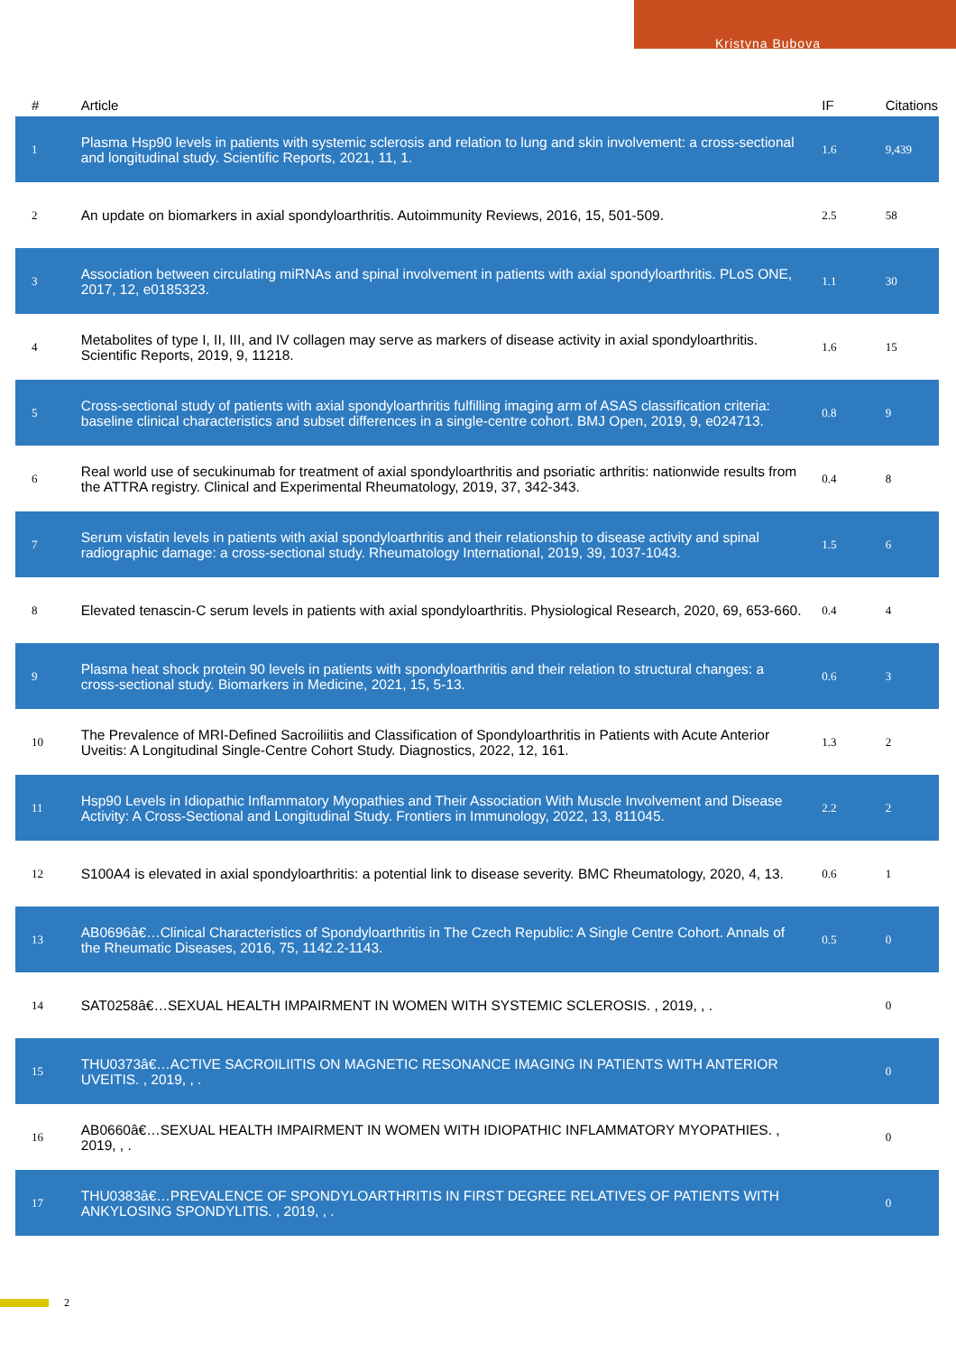Kristyna Bubova
| # | Article | IF | Citations |
| --- | --- | --- | --- |
| 1 | Plasma Hsp90 levels in patients with systemic sclerosis and relation to lung and skin involvement: a cross-sectional and longitudinal study. Scientific Reports, 2021, 11, 1. | 1.6 | 9,439 |
| 2 | An update on biomarkers in axial spondyloarthritis. Autoimmunity Reviews, 2016, 15, 501-509. | 2.5 | 58 |
| 3 | Association between circulating miRNAs and spinal involvement in patients with axial spondyloarthritis. PLoS ONE, 2017, 12, e0185323. | 1.1 | 30 |
| 4 | Metabolites of type I, II, III, and IV collagen may serve as markers of disease activity in axial spondyloarthritis. Scientific Reports, 2019, 9, 11218. | 1.6 | 15 |
| 5 | Cross-sectional study of patients with axial spondyloarthritis fulfilling imaging arm of ASAS classification criteria: baseline clinical characteristics and subset differences in a single-centre cohort. BMJ Open, 2019, 9, e024713. | 0.8 | 9 |
| 6 | Real world use of secukinumab for treatment of axial spondyloarthritis and psoriatic arthritis: nationwide results from the ATTRA registry. Clinical and Experimental Rheumatology, 2019, 37, 342-343. | 0.4 | 8 |
| 7 | Serum visfatin levels in patients with axial spondyloarthritis and their relationship to disease activity and spinal radiographic damage: a cross-sectional study. Rheumatology International, 2019, 39, 1037-1043. | 1.5 | 6 |
| 8 | Elevated tenascin-C serum levels in patients with axial spondyloarthritis. Physiological Research, 2020, 69, 653-660. | 0.4 | 4 |
| 9 | Plasma heat shock protein 90 levels in patients with spondyloarthritis and their relation to structural changes: a cross-sectional study. Biomarkers in Medicine, 2021, 15, 5-13. | 0.6 | 3 |
| 10 | The Prevalence of MRI-Defined Sacroiliitis and Classification of Spondyloarthritis in Patients with Acute Anterior Uveitis: A Longitudinal Single-Centre Cohort Study. Diagnostics, 2022, 12, 161. | 1.3 | 2 |
| 11 | Hsp90 Levels in Idiopathic Inflammatory Myopathies and Their Association With Muscle Involvement and Disease Activity: A Cross-Sectional and Longitudinal Study. Frontiers in Immunology, 2022, 13, 811045. | 2.2 | 2 |
| 12 | S100A4 is elevated in axial spondyloarthritis: a potential link to disease severity. BMC Rheumatology, 2020, 4, 13. | 0.6 | 1 |
| 13 | AB0696â€…Clinical Characteristics of Spondyloarthritis in The Czech Republic: A Single Centre Cohort. Annals of the Rheumatic Diseases, 2016, 75, 1142.2-1143. | 0.5 | 0 |
| 14 | SAT0258â€…SEXUAL HEALTH IMPAIRMENT IN WOMEN WITH SYSTEMIC SCLEROSIS. , 2019, , . | | 0 |
| 15 | THU0373â€…ACTIVE SACROILIITIS ON MAGNETIC RESONANCE IMAGING IN PATIENTS WITH ANTERIOR UVEITIS. , 2019, , . | | 0 |
| 16 | AB0660â€…SEXUAL HEALTH IMPAIRMENT IN WOMEN WITH IDIOPATHIC INFLAMMATORY MYOPATHIES. , 2019, , . | | 0 |
| 17 | THU0383â€…PREVALENCE OF SPONDYLOARTHRITIS IN FIRST DEGREE RELATIVES OF PATIENTS WITH ANKYLOSING SPONDYLITIS. , 2019, , . | | 0 |
2